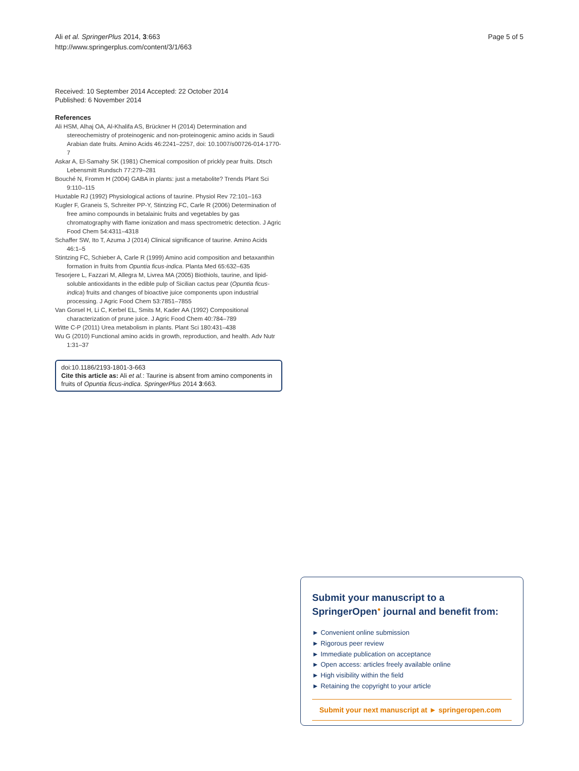Ali et al. SpringerPlus 2014, 3:663
http://www.springerplus.com/content/3/1/663
Page 5 of 5
Received: 10 September 2014 Accepted: 22 October 2014
Published: 6 November 2014
References
Ali HSM, Alhaj OA, Al-Khalifa AS, Brückner H (2014) Determination and stereochemistry of proteinogenic and non-proteinogenic amino acids in Saudi Arabian date fruits. Amino Acids 46:2241–2257, doi: 10.1007/s00726-014-1770-7
Askar A, El-Samahy SK (1981) Chemical composition of prickly pear fruits. Dtsch Lebensmitt Rundsch 77:279–281
Bouché N, Fromm H (2004) GABA in plants: just a metabolite? Trends Plant Sci 9:110–115
Huxtable RJ (1992) Physiological actions of taurine. Physiol Rev 72:101–163
Kugler F, Graneis S, Schreiter PP-Y, Stintzing FC, Carle R (2006) Determination of free amino compounds in betalainic fruits and vegetables by gas chromatography with flame ionization and mass spectrometric detection. J Agric Food Chem 54:4311–4318
Schaffer SW, Ito T, Azuma J (2014) Clinical significance of taurine. Amino Acids 46:1–5
Stintzing FC, Schieber A, Carle R (1999) Amino acid composition and betaxanthin formation in fruits from Opuntia ficus-indica. Planta Med 65:632–635
Tesorjere L, Fazzari M, Allegra M, Livrea MA (2005) Biothiols, taurine, and lipid-soluble antioxidants in the edible pulp of Sicilian cactus pear (Opuntia ficus-indica) fruits and changes of bioactive juice components upon industrial processing. J Agric Food Chem 53:7851–7855
Van Gorsel H, Li C, Kerbel EL, Smits M, Kader AA (1992) Compositional characterization of prune juice. J Agric Food Chem 40:784–789
Witte C-P (2011) Urea metabolism in plants. Plant Sci 180:431–438
Wu G (2010) Functional amino acids in growth, reproduction, and health. Adv Nutr 1:31–37
doi:10.1186/2193-1801-3-663
Cite this article as: Ali et al.: Taurine is absent from amino components in fruits of Opuntia ficus-indica. SpringerPlus 2014 3:663.
Submit your manuscript to a SpringerOpen<sup>●</sup> journal and benefit from:
► Convenient online submission
► Rigorous peer review
► Immediate publication on acceptance
► Open access: articles freely available online
► High visibility within the field
► Retaining the copyright to your article
Submit your next manuscript at ► springeropen.com